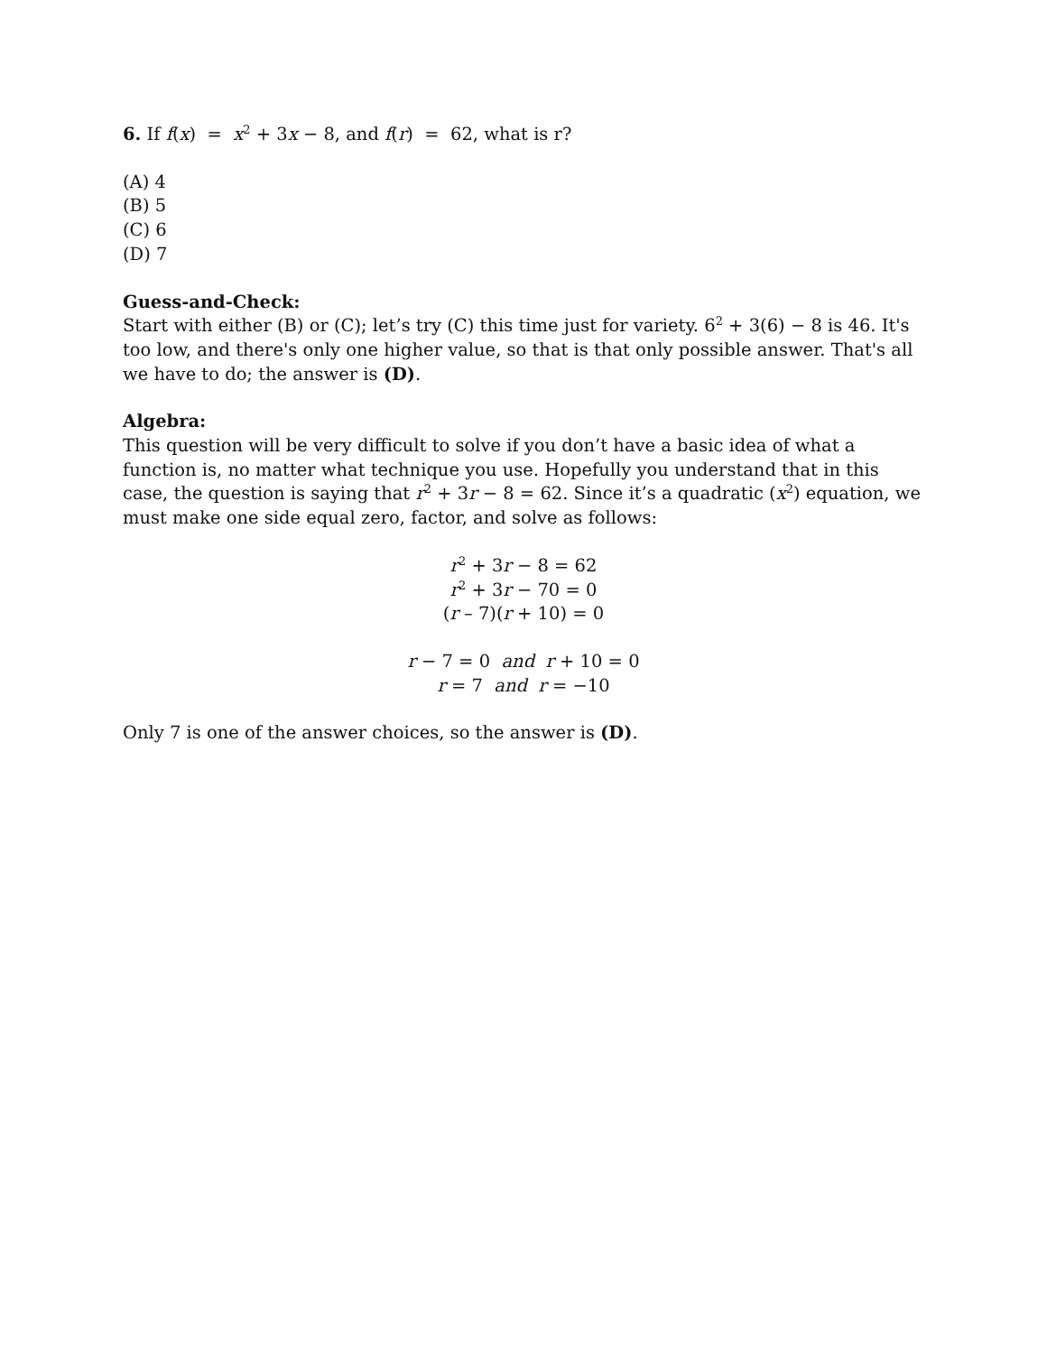6. If f(x) = x<sup>2</sup> + 3x − 8, and f(r) = 62, what is r?
(A) 4
(B) 5
(C) 6
(D) 7
Guess-and-Check:
Start with either (B) or (C); let’s try (C) this time just for variety. 6<sup>2</sup> + 3(6) − 8 is 46. It's too low, and there's only one higher value, so that is that only possible answer. That's all we have to do; the answer is (D).
Algebra:
This question will be very difficult to solve if you don’t have a basic idea of what a function is, no matter what technique you use. Hopefully you understand that in this case, the question is saying that r<sup>2</sup> + 3r − 8 = 62. Since it’s a quadratic (x<sup>2</sup>) equation, we must make one side equal zero, factor, and solve as follows:
r<sup>2</sup> + 3r − 8 = 62
r<sup>2</sup> + 3r − 70 = 0
(r – 7)(r + 10) = 0
r − 7 = 0 and r + 10 = 0
r = 7 and r = −10
Only 7 is one of the answer choices, so the answer is (D).